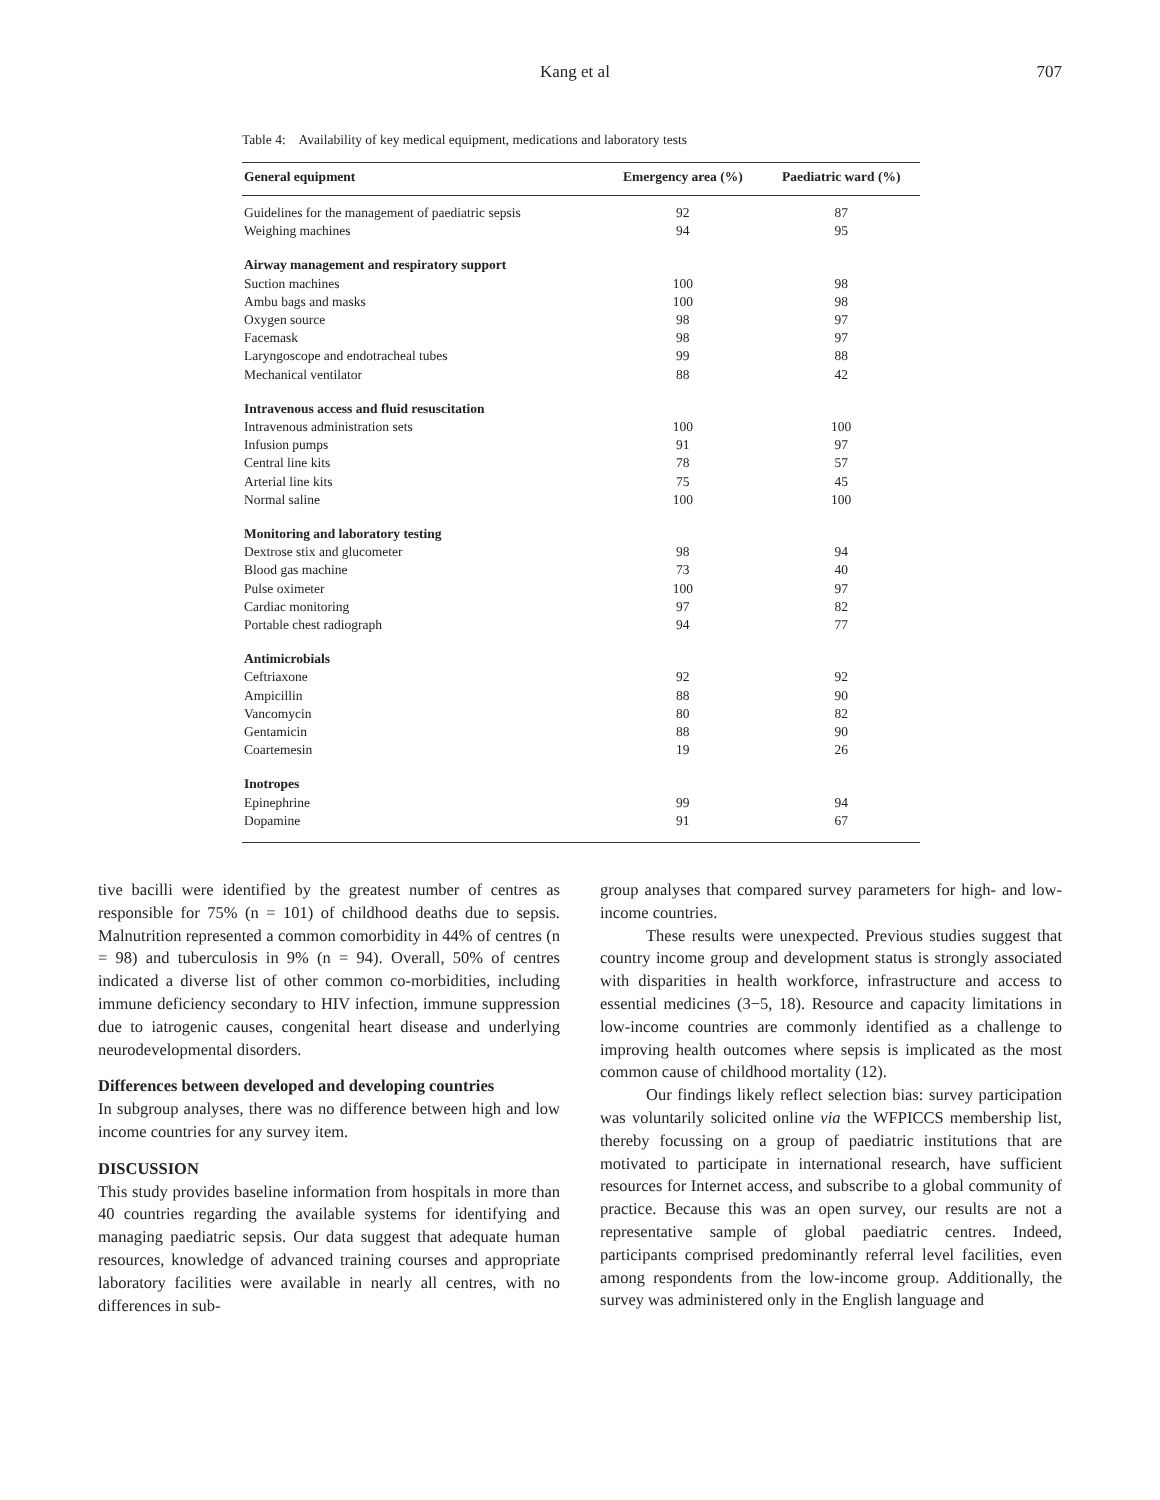Kang et al 707
Table 4: Availability of key medical equipment, medications and laboratory tests
| General equipment | Emergency area (%) | Paediatric ward (%) |
| --- | --- | --- |
| Guidelines for the management of paediatric sepsis | 92 | 87 |
| Weighing machines | 94 | 95 |
| Airway management and respiratory support | | |
| Suction machines | 100 | 98 |
| Ambu bags and masks | 100 | 98 |
| Oxygen source | 98 | 97 |
| Facemask | 98 | 97 |
| Laryngoscope and endotracheal tubes | 99 | 88 |
| Mechanical ventilator | 88 | 42 |
| Intravenous access and fluid resuscitation | | |
| Intravenous administration sets | 100 | 100 |
| Infusion pumps | 91 | 97 |
| Central line kits | 78 | 57 |
| Arterial line kits | 75 | 45 |
| Normal saline | 100 | 100 |
| Monitoring and laboratory testing | | |
| Dextrose stix and glucometer | 98 | 94 |
| Blood gas machine | 73 | 40 |
| Pulse oximeter | 100 | 97 |
| Cardiac monitoring | 97 | 82 |
| Portable chest radiograph | 94 | 77 |
| Antimicrobials | | |
| Ceftriaxone | 92 | 92 |
| Ampicillin | 88 | 90 |
| Vancomycin | 80 | 82 |
| Gentamicin | 88 | 90 |
| Coartemesin | 19 | 26 |
| Inotropes | | |
| Epinephrine | 99 | 94 |
| Dopamine | 91 | 67 |
tive bacilli were identified by the greatest number of centres as responsible for 75% (n = 101) of childhood deaths due to sepsis. Malnutrition represented a common comorbidity in 44% of centres (n = 98) and tuberculosis in 9% (n = 94). Overall, 50% of centres indicated a diverse list of other common co-morbidities, including immune deficiency secondary to HIV infection, immune suppression due to iatrogenic causes, congenital heart disease and underlying neurodevelopmental disorders.
Differences between developed and developing countries
In subgroup analyses, there was no difference between high and low income countries for any survey item.
DISCUSSION
This study provides baseline information from hospitals in more than 40 countries regarding the available systems for identifying and managing paediatric sepsis. Our data suggest that adequate human resources, knowledge of advanced training courses and appropriate laboratory facilities were available in nearly all centres, with no differences in sub-
group analyses that compared survey parameters for high- and low-income countries.
These results were unexpected. Previous studies suggest that country income group and development status is strongly associated with disparities in health workforce, infrastructure and access to essential medicines (3−5, 18). Resource and capacity limitations in low-income countries are commonly identified as a challenge to improving health outcomes where sepsis is implicated as the most common cause of childhood mortality (12).
Our findings likely reflect selection bias: survey participation was voluntarily solicited online via the WFPICCS membership list, thereby focussing on a group of paediatric institutions that are motivated to participate in international research, have sufficient resources for Internet access, and subscribe to a global community of practice. Because this was an open survey, our results are not a representative sample of global paediatric centres. Indeed, participants comprised predominantly referral level facilities, even among respondents from the low-income group. Additionally, the survey was administered only in the English language and